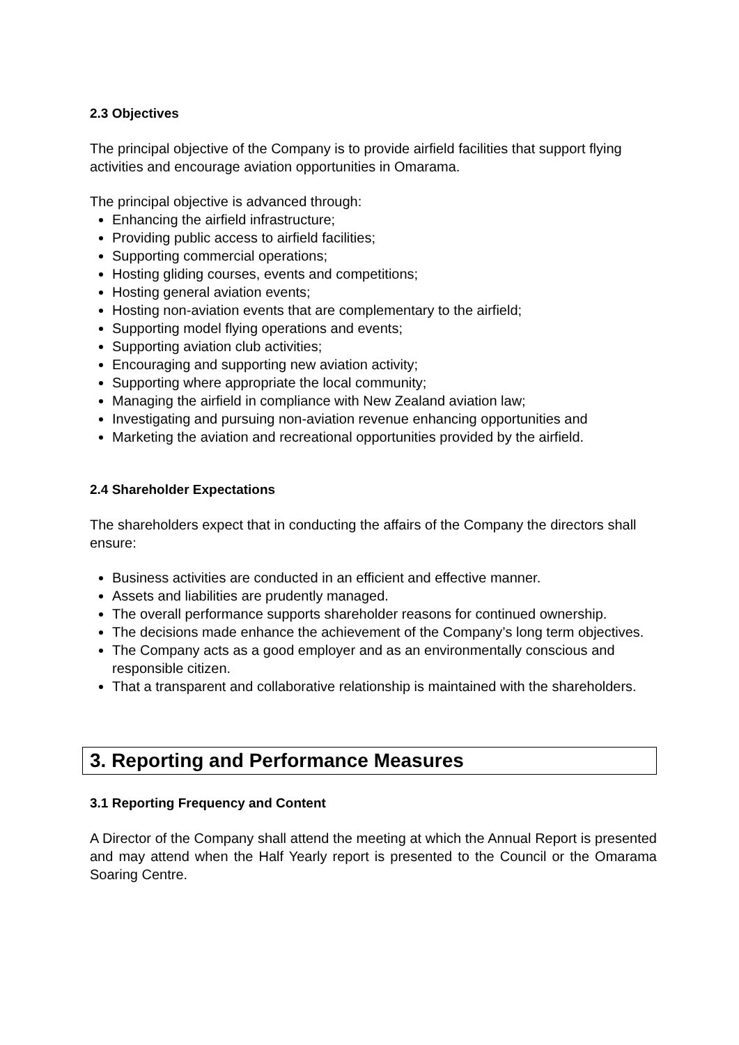2.3 Objectives
The principal objective of the Company is to provide airfield facilities that support flying activities and encourage aviation opportunities in Omarama.
The principal objective is advanced through:
Enhancing the airfield infrastructure;
Providing public access to airfield facilities;
Supporting commercial operations;
Hosting gliding courses, events and competitions;
Hosting general aviation events;
Hosting non-aviation events that are complementary to the airfield;
Supporting model flying operations and events;
Supporting aviation club activities;
Encouraging and supporting new aviation activity;
Supporting where appropriate the local community;
Managing the airfield in compliance with New Zealand aviation law;
Investigating and pursuing non-aviation revenue enhancing opportunities and
Marketing the aviation and recreational opportunities provided by the airfield.
2.4 Shareholder Expectations
The shareholders expect that in conducting the affairs of the Company the directors shall ensure:
Business activities are conducted in an efficient and effective manner.
Assets and liabilities are prudently managed.
The overall performance supports shareholder reasons for continued ownership.
The decisions made enhance the achievement of the Company’s long term objectives.
The Company acts as a good employer and as an environmentally conscious and responsible citizen.
That a transparent and collaborative relationship is maintained with the shareholders.
3. Reporting and Performance Measures
3.1 Reporting Frequency and Content
A Director of the Company shall attend the meeting at which the Annual Report is presented and may attend when the Half Yearly report is presented to the Council or the Omarama Soaring Centre.